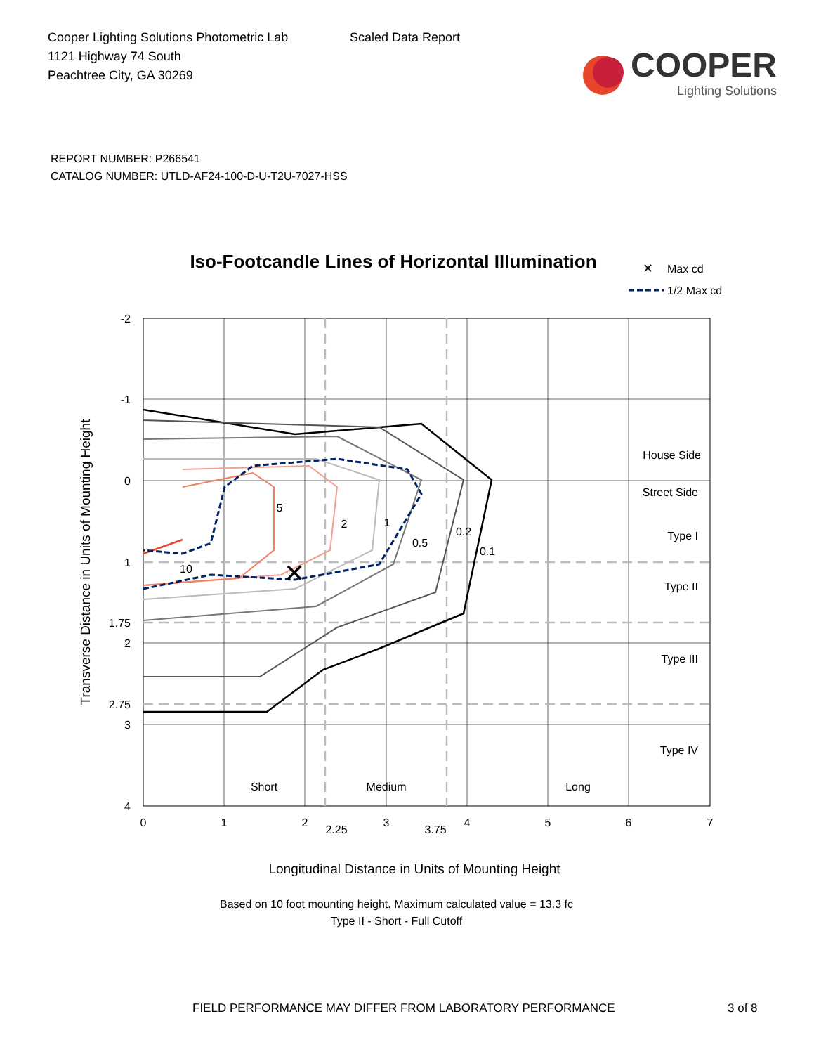Cooper Lighting Solutions Photometric Lab
1121 Highway 74 South
Peachtree City, GA 30269
Scaled Data Report
COOPER
Lighting Solutions
REPORT NUMBER: P266541
CATALOG NUMBER: UTLD-AF24-100-D-U-T2U-7027-HSS
Iso-Footcandle Lines of Horizontal Illumination
✕
Max cd
1/2 Max cd
✕
10
5
2
1
0.5
0.2
0.1
-2
-1
0
1
1.75
2
2.75
3
4
0
1
2
2.25
3
3.75
4
5
6
7
House Side
Street Side
Type I
Type II
Type III
Type IV
Short
Medium
Long
Transverse Distance in Units of Mounting Height
Longitudinal Distance in Units of Mounting Height
Based on 10 foot mounting height. Maximum calculated value = 13.3 fc
Type II - Short - Full Cutoff
FIELD PERFORMANCE MAY DIFFER FROM LABORATORY PERFORMANCE 3 of 8